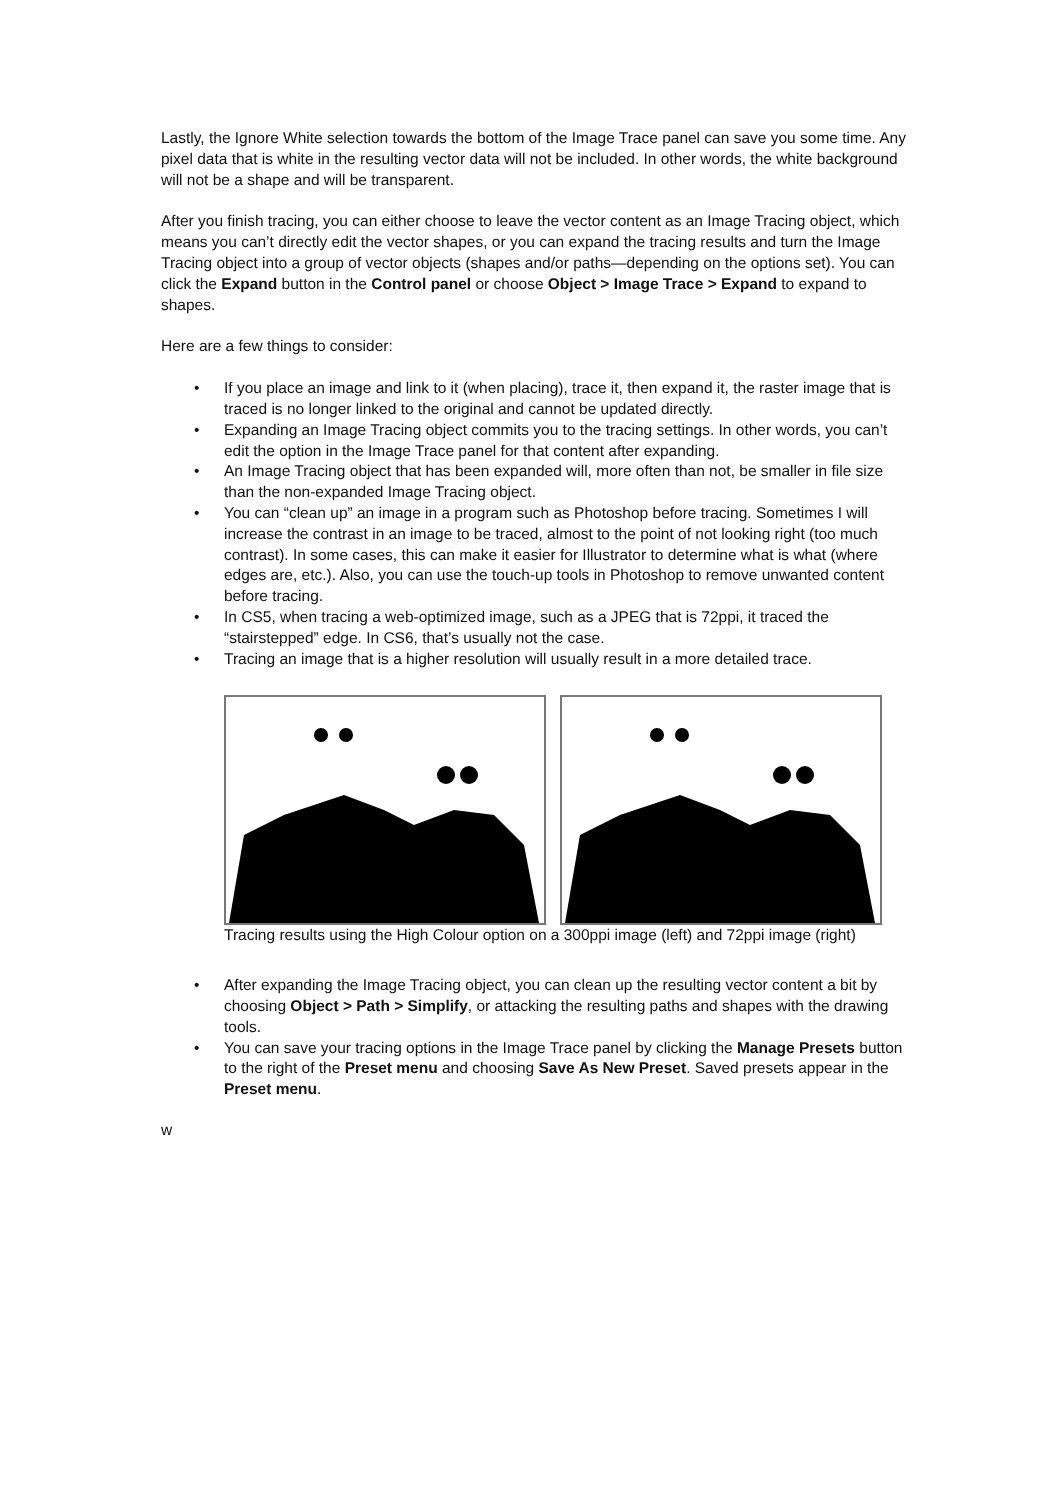Lastly, the Ignore White selection towards the bottom of the Image Trace panel can save you some time. Any pixel data that is white in the resulting vector data will not be included. In other words, the white background will not be a shape and will be transparent.
After you finish tracing, you can either choose to leave the vector content as an Image Tracing object, which means you can’t directly edit the vector shapes, or you can expand the tracing results and turn the Image Tracing object into a group of vector objects (shapes and/or paths—depending on the options set). You can click the Expand button in the Control panel or choose Object > Image Trace > Expand to expand to shapes.
Here are a few things to consider:
• If you place an image and link to it (when placing), trace it, then expand it, the raster image that is traced is no longer linked to the original and cannot be updated directly.
• Expanding an Image Tracing object commits you to the tracing settings. In other words, you can’t edit the option in the Image Trace panel for that content after expanding.
• An Image Tracing object that has been expanded will, more often than not, be smaller in file size than the non-expanded Image Tracing object.
• You can “clean up” an image in a program such as Photoshop before tracing. Sometimes I will increase the contrast in an image to be traced, almost to the point of not looking right (too much contrast). In some cases, this can make it easier for Illustrator to determine what is what (where edges are, etc.). Also, you can use the touch-up tools in Photoshop to remove unwanted content before tracing.
• In CS5, when tracing a web-optimized image, such as a JPEG that is 72ppi, it traced the “stairstepped” edge. In CS6, that’s usually not the case.
• Tracing an image that is a higher resolution will usually result in a more detailed trace.
Tracing results using the High Colour option on a 300ppi image (left) and 72ppi image (right)
• After expanding the Image Tracing object, you can clean up the resulting vector content a bit by choosing Object > Path > Simplify, or attacking the resulting paths and shapes with the drawing tools.
• You can save your tracing options in the Image Trace panel by clicking the Manage Presets button to the right of the Preset menu and choosing Save As New Preset. Saved presets appear in the Preset menu.
w